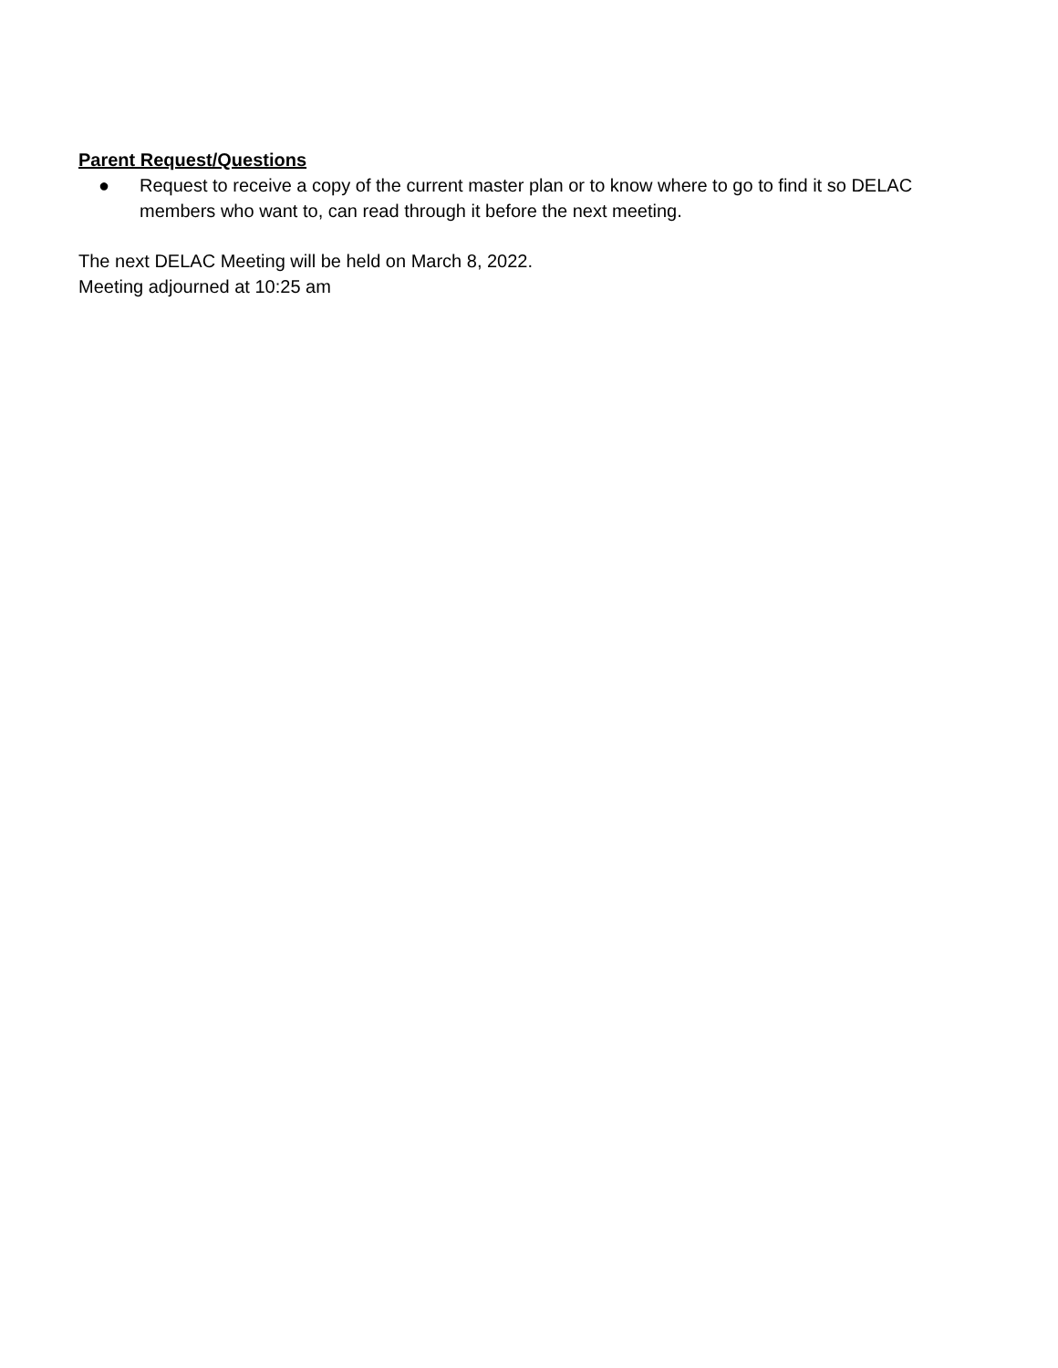Parent Request/Questions
● Request to receive a copy of the current master plan or to know where to go to find it so DELAC members who want to, can read through it before the next meeting.
The next DELAC Meeting will be held on March 8, 2022.
Meeting adjourned at 10:25 am